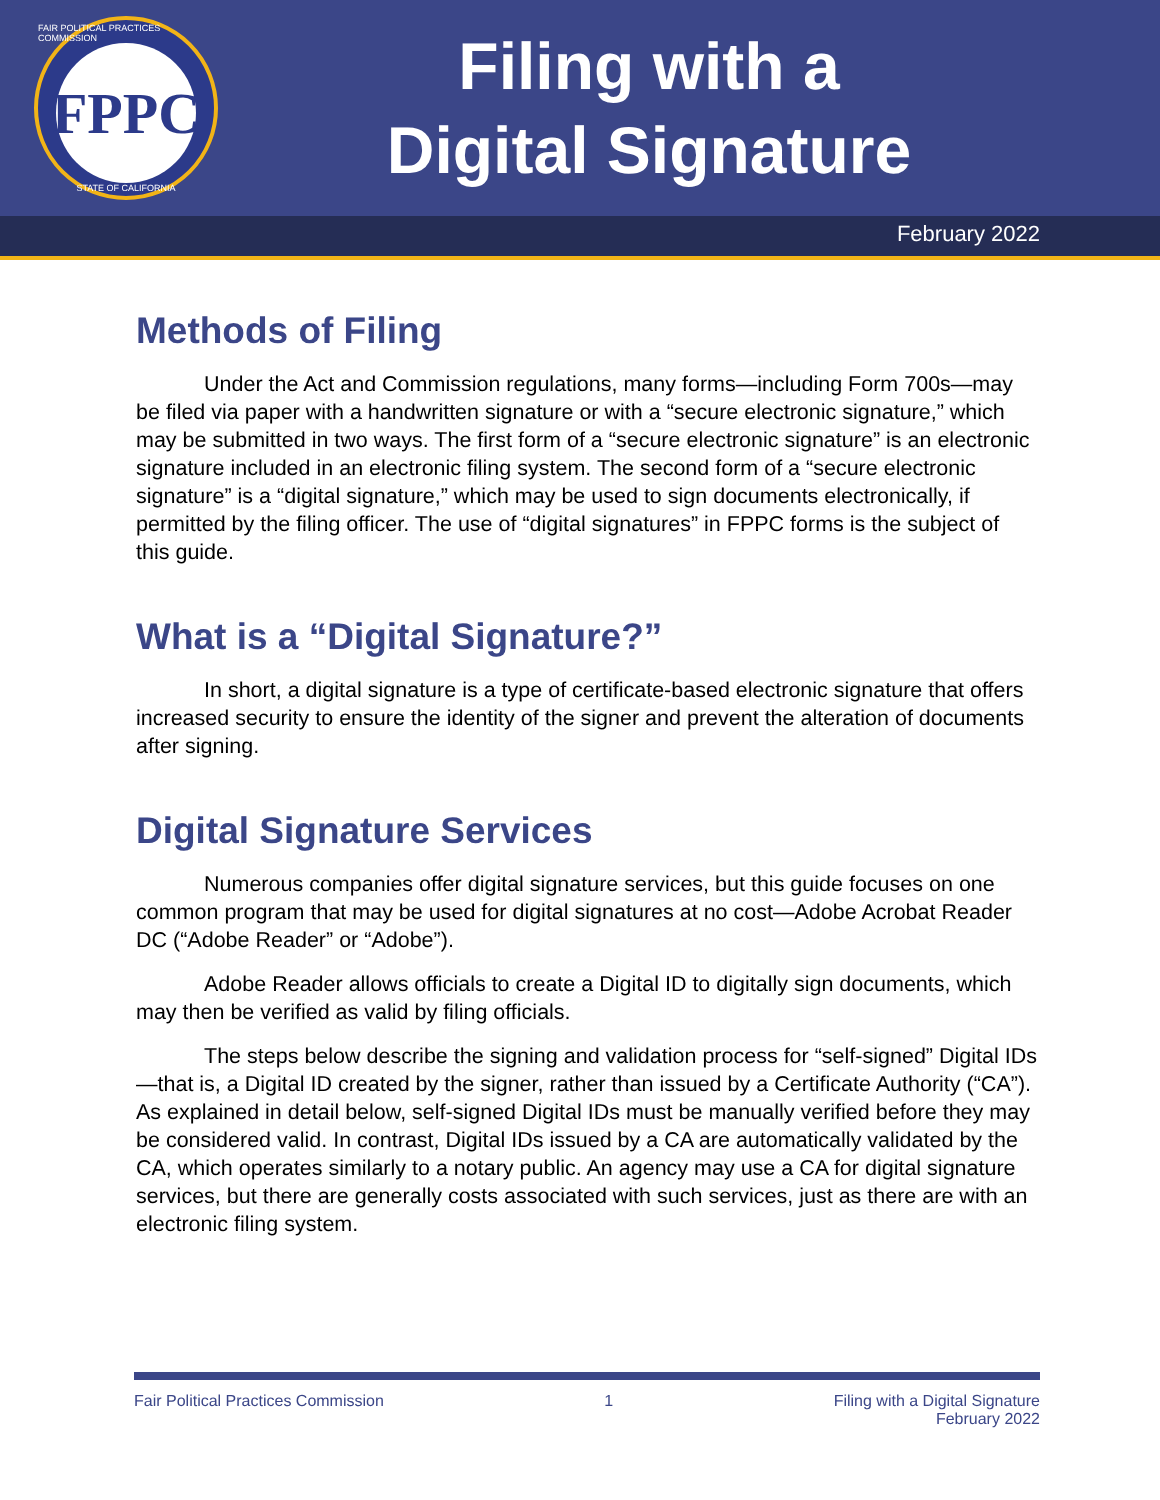FAIR POLITICAL PRACTICES COMMISSION
FPPC
STATE OF CALIFORNIA
Filing with a
Digital Signature
February 2022
Methods of Filing
Under the Act and Commission regulations, many forms—including Form 700s—may be filed via paper with a handwritten signature or with a “secure electronic signature,” which may be submitted in two ways. The first form of a “secure electronic signature” is an electronic signature included in an electronic filing system. The second form of a “secure electronic signature” is a “digital signature,” which may be used to sign documents electronically, if permitted by the filing officer. The use of “digital signatures” in FPPC forms is the subject of this guide.
What is a “Digital Signature?”
In short, a digital signature is a type of certificate-based electronic signature that offers increased security to ensure the identity of the signer and prevent the alteration of documents after signing.
Digital Signature Services
Numerous companies offer digital signature services, but this guide focuses on one common program that may be used for digital signatures at no cost—Adobe Acrobat Reader DC (“Adobe Reader” or “Adobe”).
Adobe Reader allows officials to create a Digital ID to digitally sign documents, which may then be verified as valid by filing officials.
The steps below describe the signing and validation process for “self-signed” Digital IDs—that is, a Digital ID created by the signer, rather than issued by a Certificate Authority (“CA”). As explained in detail below, self-signed Digital IDs must be manually verified before they may be considered valid. In contrast, Digital IDs issued by a CA are automatically validated by the CA, which operates similarly to a notary public. An agency may use a CA for digital signature services, but there are generally costs associated with such services, just as there are with an electronic filing system.
Fair Political Practices Commission 1 Filing with a Digital Signature
February 2022